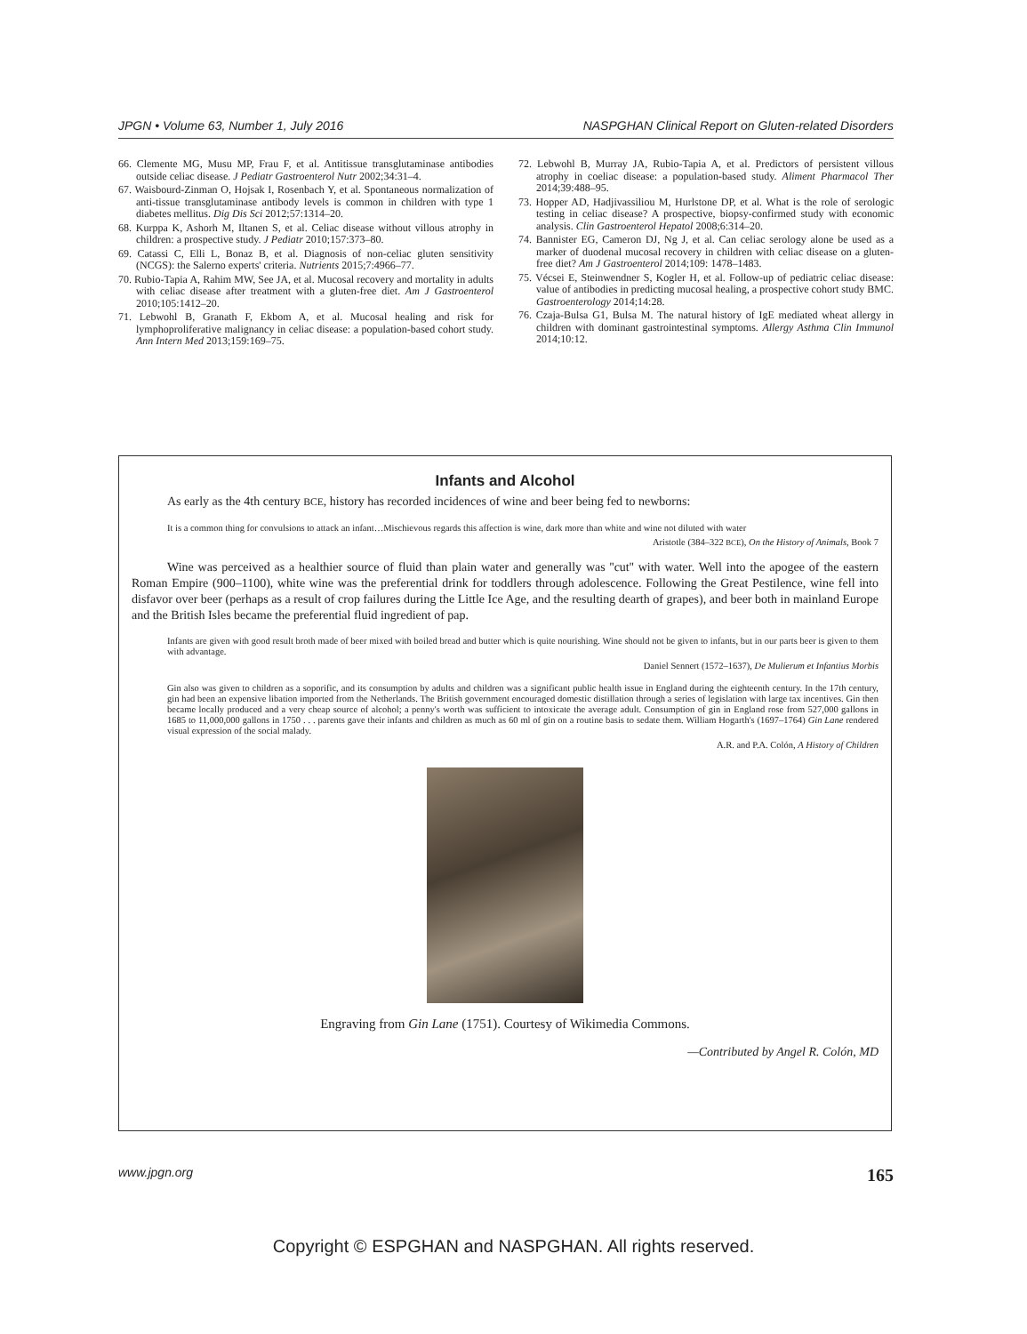JPGN • Volume 63, Number 1, July 2016 NASPGHAN Clinical Report on Gluten-related Disorders
66. Clemente MG, Musu MP, Frau F, et al. Antitissue transglutaminase antibodies outside celiac disease. J Pediatr Gastroenterol Nutr 2002;34:31–4.
67. Waisbourd-Zinman O, Hojsak I, Rosenbach Y, et al. Spontaneous normalization of anti-tissue transglutaminase antibody levels is common in children with type 1 diabetes mellitus. Dig Dis Sci 2012;57:1314–20.
68. Kurppa K, Ashorh M, Iltanen S, et al. Celiac disease without villous atrophy in children: a prospective study. J Pediatr 2010;157:373–80.
69. Catassi C, Elli L, Bonaz B, et al. Diagnosis of non-celiac gluten sensitivity (NCGS): the Salerno experts' criteria. Nutrients 2015;7:4966–77.
70. Rubio-Tapia A, Rahim MW, See JA, et al. Mucosal recovery and mortality in adults with celiac disease after treatment with a gluten-free diet. Am J Gastroenterol 2010;105:1412–20.
71. Lebwohl B, Granath F, Ekbom A, et al. Mucosal healing and risk for lymphoproliferative malignancy in celiac disease: a population-based cohort study. Ann Intern Med 2013;159:169–75.
72. Lebwohl B, Murray JA, Rubio-Tapia A, et al. Predictors of persistent villous atrophy in coeliac disease: a population-based study. Aliment Pharmacol Ther 2014;39:488–95.
73. Hopper AD, Hadjivassiliou M, Hurlstone DP, et al. What is the role of serologic testing in celiac disease? A prospective, biopsy-confirmed study with economic analysis. Clin Gastroenterol Hepatol 2008;6:314–20.
74. Bannister EG, Cameron DJ, Ng J, et al. Can celiac serology alone be used as a marker of duodenal mucosal recovery in children with celiac disease on a gluten-free diet? Am J Gastroenterol 2014;109: 1478–1483.
75. Vécsei E, Steinwendner S, Kogler H, et al. Follow-up of pediatric celiac disease: value of antibodies in predicting mucosal healing, a prospective cohort study BMC. Gastroenterology 2014;14:28.
76. Czaja-Bulsa G1, Bulsa M. The natural history of IgE mediated wheat allergy in children with dominant gastrointestinal symptoms. Allergy Asthma Clin Immunol 2014;10:12.
Infants and Alcohol
As early as the 4th century BCE, history has recorded incidences of wine and beer being fed to newborns:
It is a common thing for convulsions to attack an infant…Mischievous regards this affection is wine, dark more than white and wine not diluted with water
Aristotle (384–322 BCE), On the History of Animals, Book 7
Wine was perceived as a healthier source of fluid than plain water and generally was ''cut'' with water. Well into the apogee of the eastern Roman Empire (900–1100), white wine was the preferential drink for toddlers through adolescence. Following the Great Pestilence, wine fell into disfavor over beer (perhaps as a result of crop failures during the Little Ice Age, and the resulting dearth of grapes), and beer both in mainland Europe and the British Isles became the preferential fluid ingredient of pap.
Infants are given with good result broth made of beer mixed with boiled bread and butter which is quite nourishing. Wine should not be given to infants, but in our parts beer is given to them with advantage.
Daniel Sennert (1572–1637), De Mulierum et Infantius Morbis
Gin also was given to children as a soporific, and its consumption by adults and children was a significant public health issue in England during the eighteenth century. In the 17th century, gin had been an expensive libation imported from the Netherlands. The British government encouraged domestic distillation through a series of legislation with large tax incentives. Gin then became locally produced and a very cheap source of alcohol; a penny's worth was sufficient to intoxicate the average adult. Consumption of gin in England rose from 527,000 gallons in 1685 to 11,000,000 gallons in 1750 . . . parents gave their infants and children as much as 60 ml of gin on a routine basis to sedate them. William Hogarth's (1697–1764) Gin Lane rendered visual expression of the social malady.
A.R. and P.A. Colón, A History of Children
Engraving from Gin Lane (1751). Courtesy of Wikimedia Commons.
—Contributed by Angel R. Colón, MD
www.jpgn.org 165
Copyright © ESPGHAN and NASPGHAN. All rights reserved.